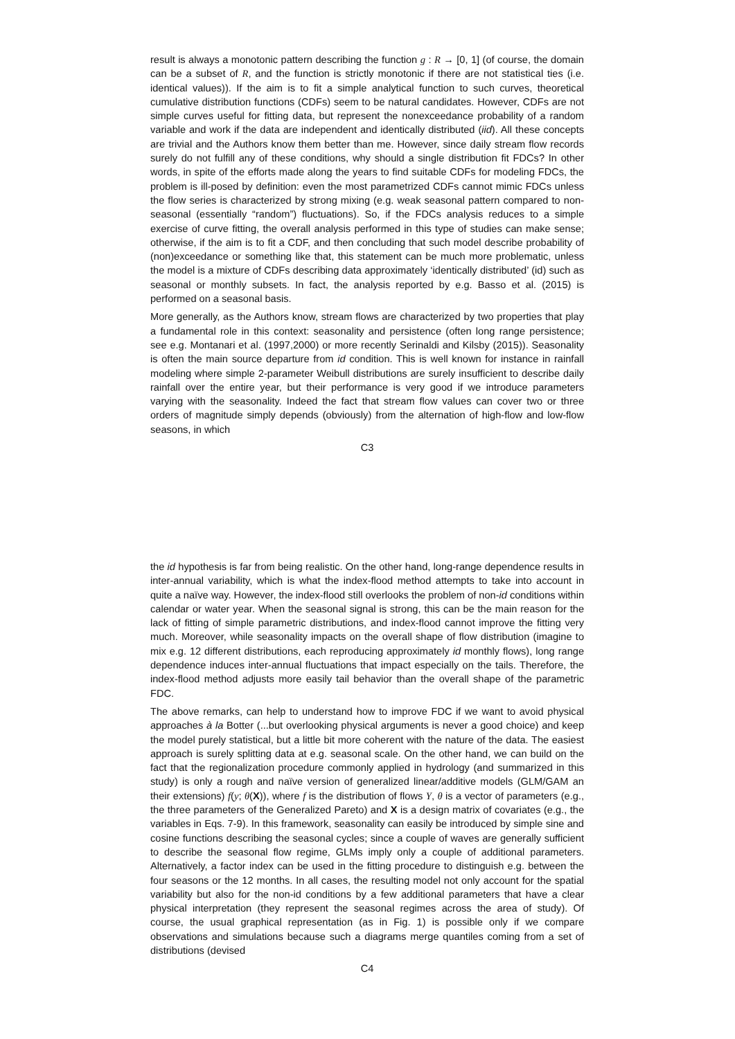result is always a monotonic pattern describing the function g : R → [0, 1] (of course, the domain can be a subset of R, and the function is strictly monotonic if there are not statistical ties (i.e. identical values)). If the aim is to fit a simple analytical function to such curves, theoretical cumulative distribution functions (CDFs) seem to be natural candidates. However, CDFs are not simple curves useful for fitting data, but represent the nonexceedance probability of a random variable and work if the data are independent and identically distributed (iid). All these concepts are trivial and the Authors know them better than me. However, since daily stream flow records surely do not fulfill any of these conditions, why should a single distribution fit FDCs? In other words, in spite of the efforts made along the years to find suitable CDFs for modeling FDCs, the problem is ill-posed by definition: even the most parametrized CDFs cannot mimic FDCs unless the flow series is characterized by strong mixing (e.g. weak seasonal pattern compared to non-seasonal (essentially “random”) fluctuations). So, if the FDCs analysis reduces to a simple exercise of curve fitting, the overall analysis performed in this type of studies can make sense; otherwise, if the aim is to fit a CDF, and then concluding that such model describe probability of (non)exceedance or something like that, this statement can be much more problematic, unless the model is a mixture of CDFs describing data approximately ‘identically distributed’ (id) such as seasonal or monthly subsets. In fact, the analysis reported by e.g. Basso et al. (2015) is performed on a seasonal basis.
More generally, as the Authors know, stream flows are characterized by two properties that play a fundamental role in this context: seasonality and persistence (often long range persistence; see e.g. Montanari et al. (1997,2000) or more recently Serinaldi and Kilsby (2015)). Seasonality is often the main source departure from id condition. This is well known for instance in rainfall modeling where simple 2-parameter Weibull distributions are surely insufficient to describe daily rainfall over the entire year, but their performance is very good if we introduce parameters varying with the seasonality. Indeed the fact that stream flow values can cover two or three orders of magnitude simply depends (obviously) from the alternation of high-flow and low-flow seasons, in which
C3
the id hypothesis is far from being realistic. On the other hand, long-range dependence results in inter-annual variability, which is what the index-flood method attempts to take into account in quite a naïve way. However, the index-flood still overlooks the problem of non-id conditions within calendar or water year. When the seasonal signal is strong, this can be the main reason for the lack of fitting of simple parametric distributions, and index-flood cannot improve the fitting very much. Moreover, while seasonality impacts on the overall shape of flow distribution (imagine to mix e.g. 12 different distributions, each reproducing approximately id monthly flows), long range dependence induces inter-annual fluctuations that impact especially on the tails. Therefore, the index-flood method adjusts more easily tail behavior than the overall shape of the parametric FDC.
The above remarks, can help to understand how to improve FDC if we want to avoid physical approaches à la Botter (...but overlooking physical arguments is never a good choice) and keep the model purely statistical, but a little bit more coherent with the nature of the data. The easiest approach is surely splitting data at e.g. seasonal scale. On the other hand, we can build on the fact that the regionalization procedure commonly applied in hydrology (and summarized in this study) is only a rough and naïve version of generalized linear/additive models (GLM/GAM an their extensions) f(y; θ(X)), where f is the distribution of flows Y, θ is a vector of parameters (e.g., the three parameters of the Generalized Pareto) and X is a design matrix of covariates (e.g., the variables in Eqs. 7-9). In this framework, seasonality can easily be introduced by simple sine and cosine functions describing the seasonal cycles; since a couple of waves are generally sufficient to describe the seasonal flow regime, GLMs imply only a couple of additional parameters. Alternatively, a factor index can be used in the fitting procedure to distinguish e.g. between the four seasons or the 12 months. In all cases, the resulting model not only account for the spatial variability but also for the non-id conditions by a few additional parameters that have a clear physical interpretation (they represent the seasonal regimes across the area of study). Of course, the usual graphical representation (as in Fig. 1) is possible only if we compare observations and simulations because such a diagrams merge quantiles coming from a set of distributions (devised
C4